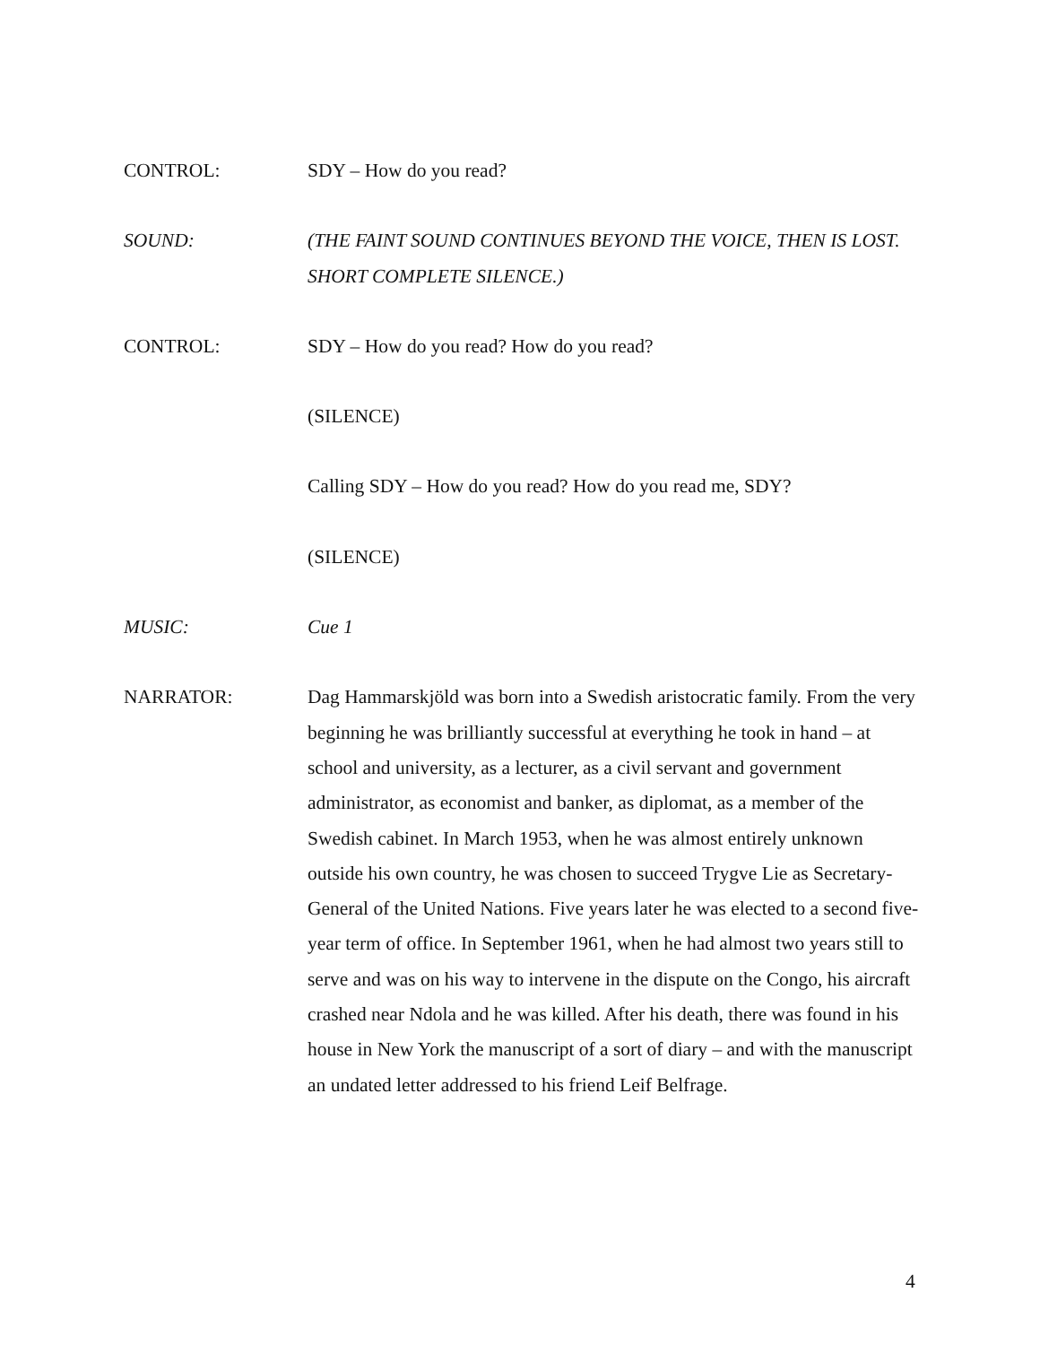CONTROL: SDY – How do you read?
SOUND: (THE FAINT SOUND CONTINUES BEYOND THE VOICE, THEN IS LOST. SHORT COMPLETE SILENCE.)
CONTROL: SDY – How do you read? How do you read?
(SILENCE)
Calling SDY – How do you read? How do you read me, SDY?
(SILENCE)
MUSIC: Cue 1
NARRATOR: Dag Hammarskjöld was born into a Swedish aristocratic family. From the very beginning he was brilliantly successful at everything he took in hand – at school and university, as a lecturer, as a civil servant and government administrator, as economist and banker, as diplomat, as a member of the Swedish cabinet. In March 1953, when he was almost entirely unknown outside his own country, he was chosen to succeed Trygve Lie as Secretary-General of the United Nations. Five years later he was elected to a second five-year term of office. In September 1961, when he had almost two years still to serve and was on his way to intervene in the dispute on the Congo, his aircraft crashed near Ndola and he was killed. After his death, there was found in his house in New York the manuscript of a sort of diary – and with the manuscript an undated letter addressed to his friend Leif Belfrage.
4